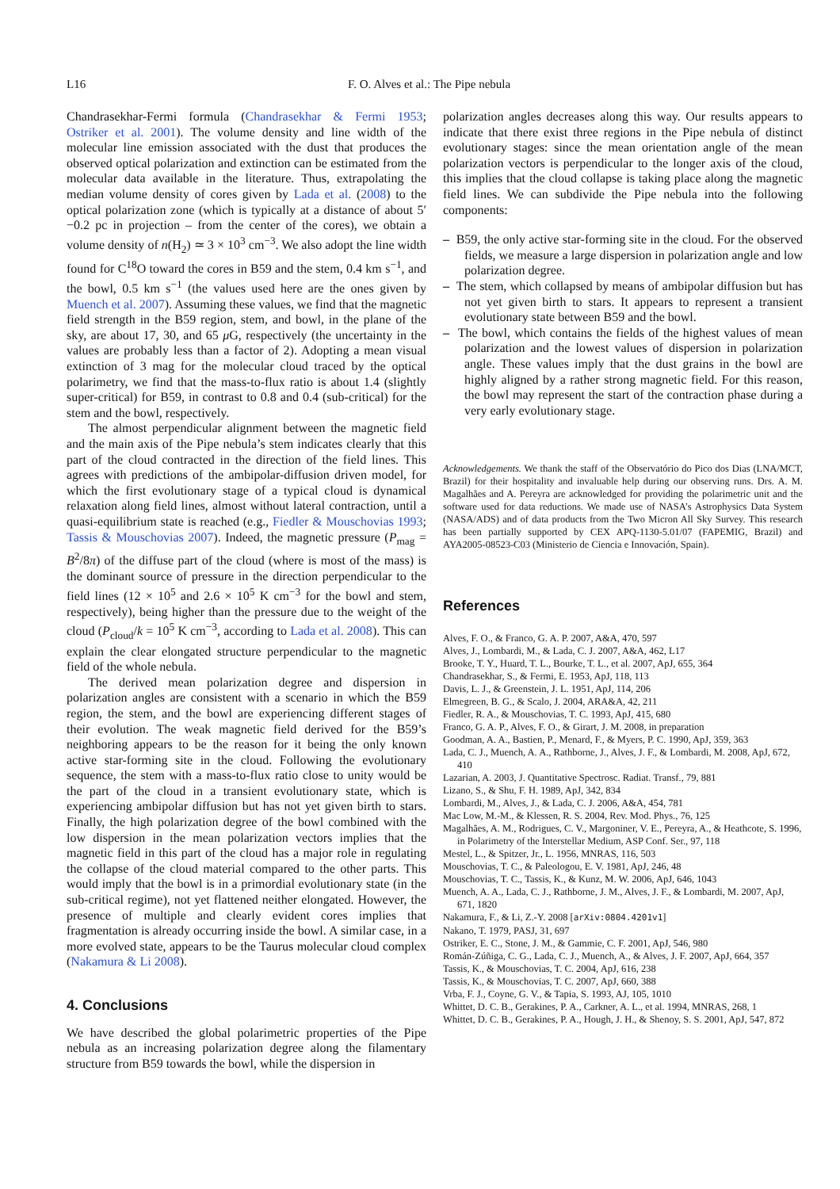L16 F. O. Alves et al.: The Pipe nebula
Chandrasekhar-Fermi formula (Chandrasekhar & Fermi 1953; Ostriker et al. 2001). The volume density and line width of the molecular line emission associated with the dust that produces the observed optical polarization and extinction can be estimated from the molecular data available in the literature. Thus, extrapolating the median volume density of cores given by Lada et al. (2008) to the optical polarization zone (which is typically at a distance of about 5′−0.2 pc in projection – from the center of the cores), we obtain a volume density of n(H<sub>2</sub>) ≃ 3 × 10<sup>3</sup> cm<sup>−3</sup>. We also adopt the line width found for C<sup>18</sup>O toward the cores in B59 and the stem, 0.4 km s<sup>−1</sup>, and the bowl, 0.5 km s<sup>−1</sup> (the values used here are the ones given by Muench et al. 2007). Assuming these values, we find that the magnetic field strength in the B59 region, stem, and bowl, in the plane of the sky, are about 17, 30, and 65 μ G, respectively (the uncertainty in the values are probably less than a factor of 2). Adopting a mean visual extinction of 3 mag for the molecular cloud traced by the optical polarimetry, we find that the mass-to-flux ratio is about 1.4 (slightly super-critical) for B59, in contrast to 0.8 and 0.4 (sub-critical) for the stem and the bowl, respectively.
The almost perpendicular alignment between the magnetic field and the main axis of the Pipe nebula’s stem indicates clearly that this part of the cloud contracted in the direction of the field lines. This agrees with predictions of the ambipolar-diffusion driven model, for which the first evolutionary stage of a typical cloud is dynamical relaxation along field lines, almost without lateral contraction, until a quasi-equilibrium state is reached (e.g., Fiedler & Mouschovias 1993; Tassis & Mouschovias 2007). Indeed, the magnetic pressure (P<sub>mag</sub> = B<sup>2</sup>/8π) of the diffuse part of the cloud (where is most of the mass) is the dominant source of pressure in the direction perpendicular to the field lines (12 × 10<sup>5</sup> and 2.6 × 10<sup>5</sup> K cm<sup>−3</sup> for the bowl and stem, respectively), being higher than the pressure due to the weight of the cloud (P<sub>cloud</sub>/k = 10<sup>5</sup> K cm<sup>−3</sup>, according to Lada et al. 2008). This can explain the clear elongated structure perpendicular to the magnetic field of the whole nebula.
The derived mean polarization degree and dispersion in polarization angles are consistent with a scenario in which the B59 region, the stem, and the bowl are experiencing different stages of their evolution. The weak magnetic field derived for the B59’s neighboring appears to be the reason for it being the only known active star-forming site in the cloud. Following the evolutionary sequence, the stem with a mass-to-flux ratio close to unity would be the part of the cloud in a transient evolutionary state, which is experiencing ambipolar diffusion but has not yet given birth to stars. Finally, the high polarization degree of the bowl combined with the low dispersion in the mean polarization vectors implies that the magnetic field in this part of the cloud has a major role in regulating the collapse of the cloud material compared to the other parts. This would imply that the bowl is in a primordial evolutionary state (in the sub-critical regime), not yet flattened neither elongated. However, the presence of multiple and clearly evident cores implies that fragmentation is already occurring inside the bowl. A similar case, in a more evolved state, appears to be the Taurus molecular cloud complex (Nakamura & Li 2008).
4. Conclusions
We have described the global polarimetric properties of the Pipe nebula as an increasing polarization degree along the filamentary structure from B59 towards the bowl, while the dispersion in
polarization angles decreases along this way. Our results appears to indicate that there exist three regions in the Pipe nebula of distinct evolutionary stages: since the mean orientation angle of the mean polarization vectors is perpendicular to the longer axis of the cloud, this implies that the cloud collapse is taking place along the magnetic field lines. We can subdivide the Pipe nebula into the following components:
– B59, the only active star-forming site in the cloud. For the observed fields, we measure a large dispersion in polarization angle and low polarization degree.
– The stem, which collapsed by means of ambipolar diffusion but has not yet given birth to stars. It appears to represent a transient evolutionary state between B59 and the bowl.
– The bowl, which contains the fields of the highest values of mean polarization and the lowest values of dispersion in polarization angle. These values imply that the dust grains in the bowl are highly aligned by a rather strong magnetic field. For this reason, the bowl may represent the start of the contraction phase during a very early evolutionary stage.
Acknowledgements. We thank the staff of the Observatório do Pico dos Dias (LNA/MCT, Brazil) for their hospitality and invaluable help during our observing runs. Drs. A. M. Magalhães and A. Pereyra are acknowledged for providing the polarimetric unit and the software used for data reductions. We made use of NASA’s Astrophysics Data System (NASA/ADS) and of data products from the Two Micron All Sky Survey. This research has been partially supported by CEX APQ-1130-5.01/07 (FAPEMIG, Brazil) and AYA2005-08523-C03 (Ministerio de Ciencia e Innovación, Spain).
References
Alves, F. O., & Franco, G. A. P. 2007, A&A, 470, 597
Alves, J., Lombardi, M., & Lada, C. J. 2007, A&A, 462, L17
Brooke, T. Y., Huard, T. L., Bourke, T. L., et al. 2007, ApJ, 655, 364
Chandrasekhar, S., & Fermi, E. 1953, ApJ, 118, 113
Davis, L. J., & Greenstein, J. L. 1951, ApJ, 114, 206
Elmegreen, B. G., & Scalo, J. 2004, ARA&A, 42, 211
Fiedler, R. A., & Mouschovias, T. C. 1993, ApJ, 415, 680
Franco, G. A. P., Alves, F. O., & Girart, J. M. 2008, in preparation
Goodman, A. A., Bastien, P., Menard, F., & Myers, P. C. 1990, ApJ, 359, 363
Lada, C. J., Muench, A. A., Rathborne, J., Alves, J. F., & Lombardi, M. 2008, ApJ, 672, 410
Lazarian, A. 2003, J. Quantitative Spectrosc. Radiat. Transf., 79, 881
Lizano, S., & Shu, F. H. 1989, ApJ, 342, 834
Lombardi, M., Alves, J., & Lada, C. J. 2006, A&A, 454, 781
Mac Low, M.-M., & Klessen, R. S. 2004, Rev. Mod. Phys., 76, 125
Magalhães, A. M., Rodrigues, C. V., Margoniner, V. E., Pereyra, A., & Heathcote, S. 1996, in Polarimetry of the Interstellar Medium, ASP Conf. Ser., 97, 118
Mestel, L., & Spitzer, Jr., L. 1956, MNRAS, 116, 503
Mouschovias, T. C., & Paleologou, E. V. 1981, ApJ, 246, 48
Mouschovias, T. C., Tassis, K., & Kunz, M. W. 2006, ApJ, 646, 1043
Muench, A. A., Lada, C. J., Rathborne, J. M., Alves, J. F., & Lombardi, M. 2007, ApJ, 671, 1820
Nakamura, F., & Li, Z.-Y. 2008 [arXiv:0804.4201v1]
Nakano, T. 1979, PASJ, 31, 697
Ostriker, E. C., Stone, J. M., & Gammie, C. F. 2001, ApJ, 546, 980
Román-Zúñiga, C. G., Lada, C. J., Muench, A., & Alves, J. F. 2007, ApJ, 664, 357
Tassis, K., & Mouschovias, T. C. 2004, ApJ, 616, 238
Tassis, K., & Mouschovias, T. C. 2007, ApJ, 660, 388
Vrba, F. J., Coyne, G. V., & Tapia, S. 1993, AJ, 105, 1010
Whittet, D. C. B., Gerakines, P. A., Carkner, A. L., et al. 1994, MNRAS, 268, 1
Whittet, D. C. B., Gerakines, P. A., Hough, J. H., & Shenoy, S. S. 2001, ApJ, 547, 872